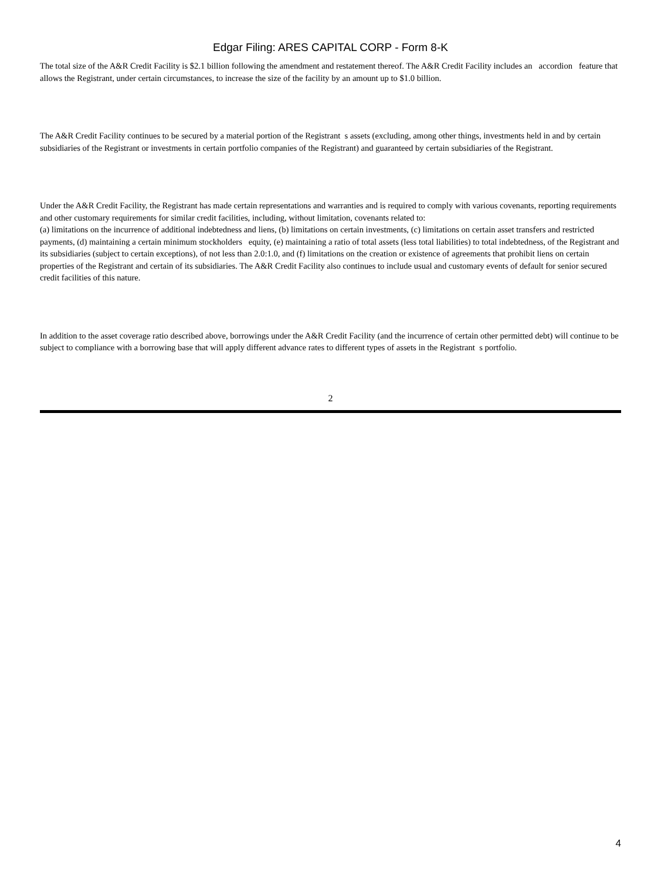Edgar Filing: ARES CAPITAL CORP - Form 8-K
The total size of the A&R Credit Facility is $2.1 billion following the amendment and restatement thereof. The A&R Credit Facility includes an accordion feature that allows the Registrant, under certain circumstances, to increase the size of the facility by an amount up to $1.0 billion.
The A&R Credit Facility continues to be secured by a material portion of the Registrant s assets (excluding, among other things, investments held in and by certain subsidiaries of the Registrant or investments in certain portfolio companies of the Registrant) and guaranteed by certain subsidiaries of the Registrant.
Under the A&R Credit Facility, the Registrant has made certain representations and warranties and is required to comply with various covenants, reporting requirements and other customary requirements for similar credit facilities, including, without limitation, covenants related to:
(a) limitations on the incurrence of additional indebtedness and liens, (b) limitations on certain investments, (c) limitations on certain asset transfers and restricted payments, (d) maintaining a certain minimum stockholders equity, (e) maintaining a ratio of total assets (less total liabilities) to total indebtedness, of the Registrant and its subsidiaries (subject to certain exceptions), of not less than 2.0:1.0, and (f) limitations on the creation or existence of agreements that prohibit liens on certain properties of the Registrant and certain of its subsidiaries. The A&R Credit Facility also continues to include usual and customary events of default for senior secured credit facilities of this nature.
In addition to the asset coverage ratio described above, borrowings under the A&R Credit Facility (and the incurrence of certain other permitted debt) will continue to be subject to compliance with a borrowing base that will apply different advance rates to different types of assets in the Registrant s portfolio.
2
4